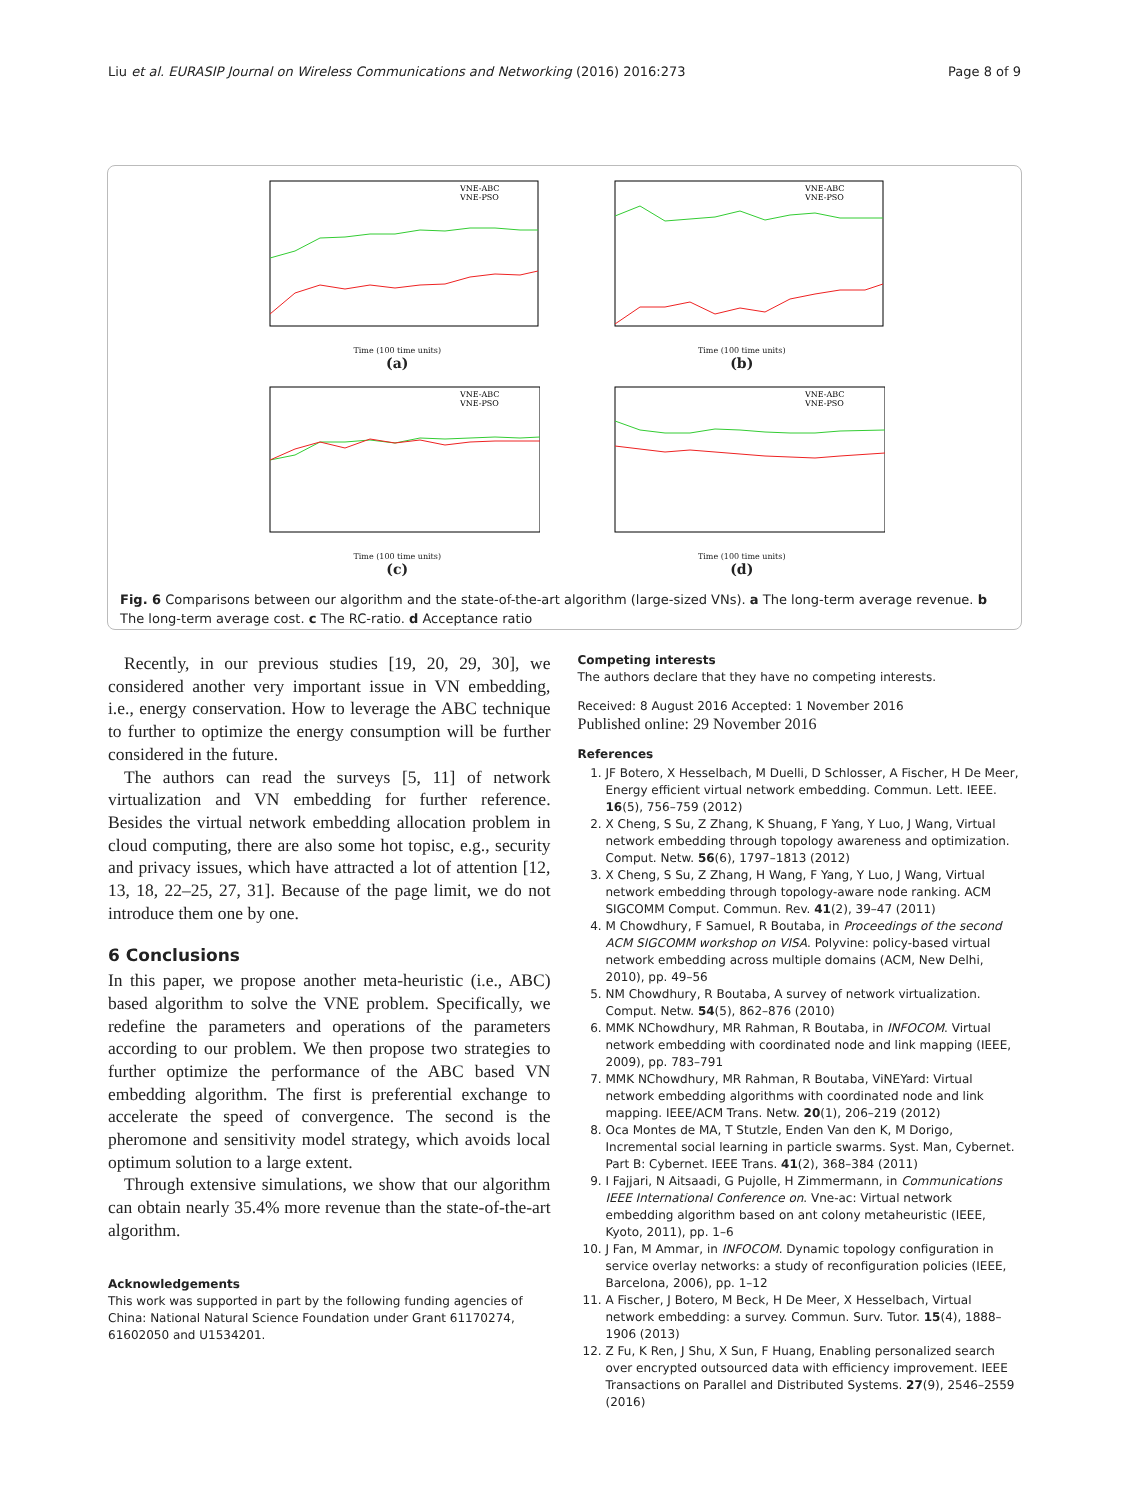Liu et al. EURASIP Journal on Wireless Communications and Networking (2016) 2016:273 Page 8 of 9
VNE-ABC
VNE-PSO
Time (100 time units)
(a)
VNE-ABC
VNE-PSO
Time (100 time units)
(b)
VNE-ABC
VNE-PSO
Time (100 time units)
(c)
VNE-ABC
VNE-PSO
Time (100 time units)
(d)
Fig. 6 Comparisons between our algorithm and the state-of-the-art algorithm (large-sized VNs). a The long-term average revenue. b The long-term average cost. c The RC-ratio. d Acceptance ratio
Recently, in our previous studies [19, 20, 29, 30], we considered another very important issue in VN embedding, i.e., energy conservation. How to leverage the ABC technique to further to optimize the energy consumption will be further considered in the future.
The authors can read the surveys [5, 11] of network virtualization and VN embedding for further reference. Besides the virtual network embedding allocation problem in cloud computing, there are also some hot topisc, e.g., security and privacy issues, which have attracted a lot of attention [12, 13, 18, 22–25, 27, 31]. Because of the page limit, we do not introduce them one by one.
6 Conclusions
In this paper, we propose another meta-heuristic (i.e., ABC) based algorithm to solve the VNE problem. Specifically, we redefine the parameters and operations of the parameters according to our problem. We then propose two strategies to further optimize the performance of the ABC based VN embedding algorithm. The first is preferential exchange to accelerate the speed of convergence. The second is the pheromone and sensitivity model strategy, which avoids local optimum solution to a large extent.
Through extensive simulations, we show that our algorithm can obtain nearly 35.4% more revenue than the state-of-the-art algorithm.
Acknowledgements
This work was supported in part by the following funding agencies of China: National Natural Science Foundation under Grant 61170274, 61602050 and U1534201.
Competing interests
The authors declare that they have no competing interests.
Received: 8 August 2016 Accepted: 1 November 2016
Published online: 29 November 2016
References
1. JF Botero, X Hesselbach, M Duelli, D Schlosser, A Fischer, H De Meer, Energy efficient virtual network embedding. Commun. Lett. IEEE. 16(5), 756–759 (2012)
2. X Cheng, S Su, Z Zhang, K Shuang, F Yang, Y Luo, J Wang, Virtual network embedding through topology awareness and optimization. Comput. Netw. 56(6), 1797–1813 (2012)
3. X Cheng, S Su, Z Zhang, H Wang, F Yang, Y Luo, J Wang, Virtual network embedding through topology-aware node ranking. ACM SIGCOMM Comput. Commun. Rev. 41(2), 39–47 (2011)
4. M Chowdhury, F Samuel, R Boutaba, in Proceedings of the second ACM SIGCOMM workshop on VISA. Polyvine: policy-based virtual network embedding across multiple domains (ACM, New Delhi, 2010), pp. 49–56
5. NM Chowdhury, R Boutaba, A survey of network virtualization. Comput. Netw. 54(5), 862–876 (2010)
6. MMK NChowdhury, MR Rahman, R Boutaba, in INFOCOM. Virtual network embedding with coordinated node and link mapping (IEEE, 2009), pp. 783–791
7. MMK NChowdhury, MR Rahman, R Boutaba, ViNEYard: Virtual network embedding algorithms with coordinated node and link mapping. IEEE/ACM Trans. Netw. 20(1), 206–219 (2012)
8. Oca Montes de MA, T Stutzle, Enden Van den K, M Dorigo, Incremental social learning in particle swarms. Syst. Man, Cybernet. Part B: Cybernet. IEEE Trans. 41(2), 368–384 (2011)
9. I Fajjari, N Aitsaadi, G Pujolle, H Zimmermann, in Communications IEEE International Conference on. Vne-ac: Virtual network embedding algorithm based on ant colony metaheuristic (IEEE, Kyoto, 2011), pp. 1–6
10. J Fan, M Ammar, in INFOCOM. Dynamic topology configuration in service overlay networks: a study of reconfiguration policies (IEEE, Barcelona, 2006), pp. 1–12
11. A Fischer, J Botero, M Beck, H De Meer, X Hesselbach, Virtual network embedding: a survey. Commun. Surv. Tutor. 15(4), 1888–1906 (2013)
12. Z Fu, K Ren, J Shu, X Sun, F Huang, Enabling personalized search over encrypted outsourced data with efficiency improvement. IEEE Transactions on Parallel and Distributed Systems. 27(9), 2546–2559 (2016)